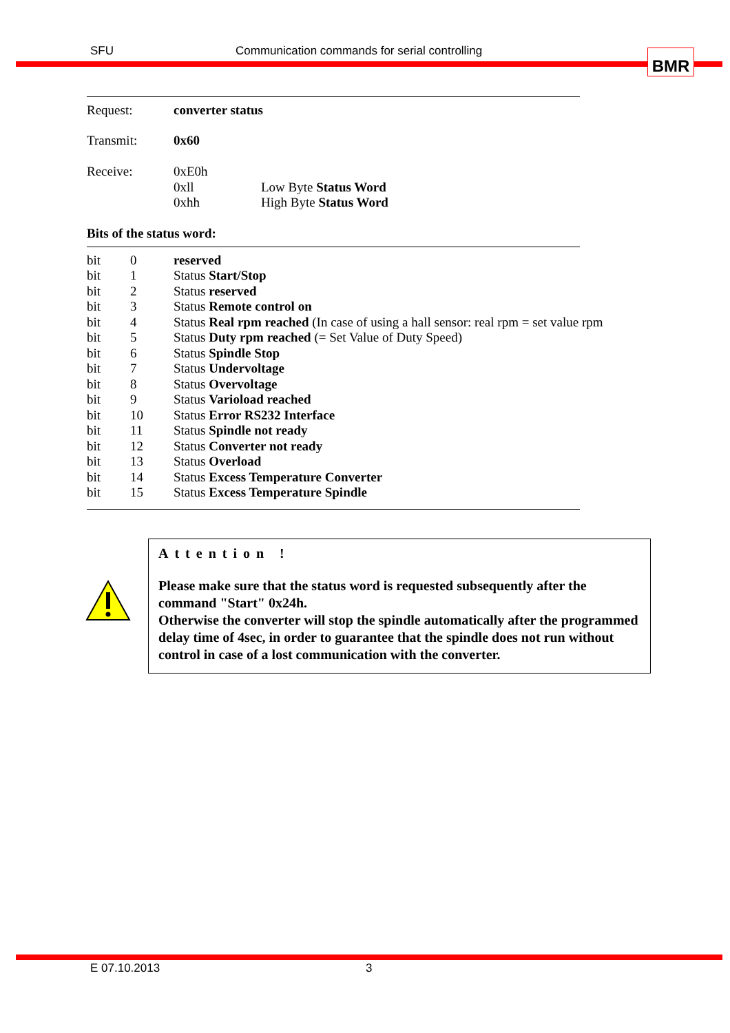SFU Communication commands for serial controlling BMR
| Request: | converter status | |
| Transmit: | 0x60 | |
| Receive: | 0xE0h | |
| | 0xll | Low Byte Status Word |
| | 0xhh | High Byte Status Word |
Bits of the status word:
| bit | 0 | reserved |
| bit | 1 | Status Start/Stop |
| bit | 2 | Status reserved |
| bit | 3 | Status Remote control on |
| bit | 4 | Status Real rpm reached (In case of using a hall sensor: real rpm = set value rpm |
| bit | 5 | Status Duty rpm reached (= Set Value of Duty Speed) |
| bit | 6 | Status Spindle Stop |
| bit | 7 | Status Undervoltage |
| bit | 8 | Status Overvoltage |
| bit | 9 | Status Varioload reached |
| bit | 10 | Status Error RS232 Interface |
| bit | 11 | Status Spindle not ready |
| bit | 12 | Status Converter not ready |
| bit | 13 | Status Overload |
| bit | 14 | Status Excess Temperature Converter |
| bit | 15 | Status Excess Temperature Spindle |
Attention !
Please make sure that the status word is requested subsequently after the command "Start" 0x24h.
Otherwise the converter will stop the spindle automatically after the programmed delay time of 4sec, in order to guarantee that the spindle does not run without control in case of a lost communication with the converter.
E 07.10.2013 3